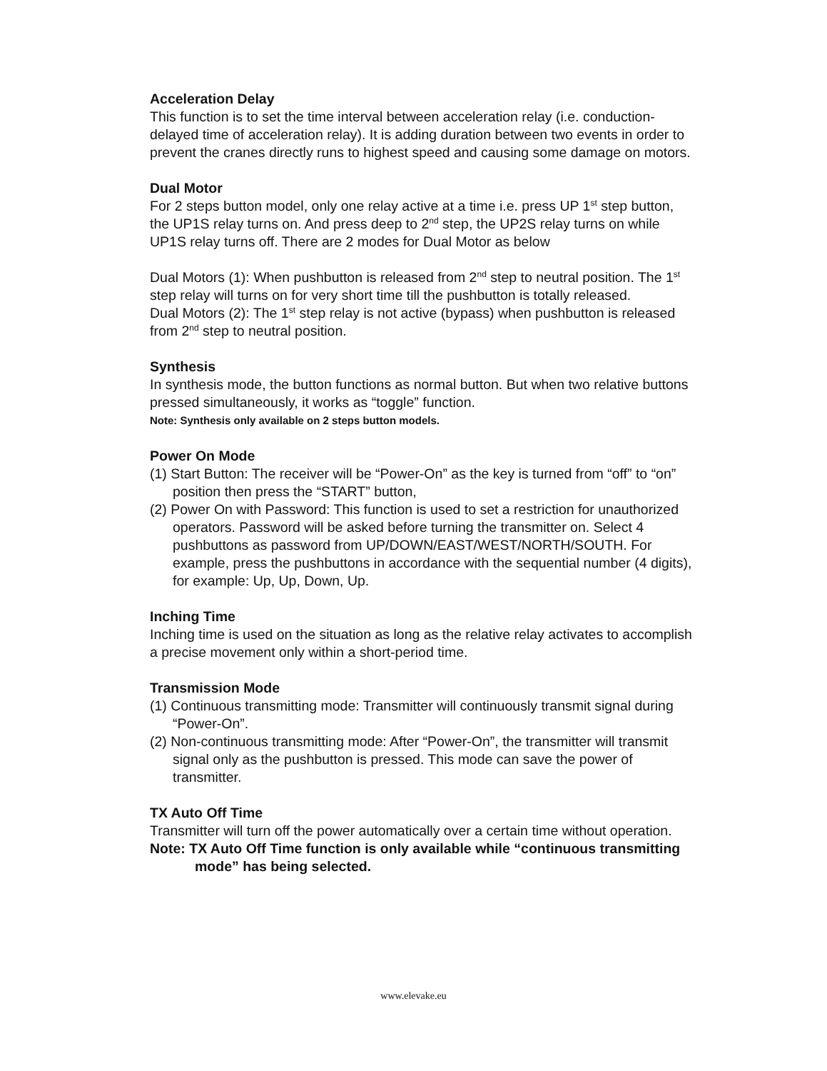Acceleration Delay
This function is to set the time interval between acceleration relay (i.e. conduction-delayed time of acceleration relay). It is adding duration between two events in order to prevent the cranes directly runs to highest speed and causing some damage on motors.
Dual Motor
For 2 steps button model, only one relay active at a time i.e. press UP 1<sup>st</sup> step button, the UP1S relay turns on. And press deep to 2<sup>nd</sup> step, the UP2S relay turns on while UP1S relay turns off. There are 2 modes for Dual Motor as below
Dual Motors (1): When pushbutton is released from 2<sup>nd</sup> step to neutral position. The 1<sup>st</sup> step relay will turns on for very short time till the pushbutton is totally released.
Dual Motors (2): The 1<sup>st</sup> step relay is not active (bypass) when pushbutton is released from 2<sup>nd</sup> step to neutral position.
Synthesis
In synthesis mode, the button functions as normal button. But when two relative buttons pressed simultaneously, it works as “toggle” function.
Note: Synthesis only available on 2 steps button models.
Power On Mode
(1) Start Button: The receiver will be “Power-On” as the key is turned from “off” to “on” position then press the “START” button,
(2) Power On with Password: This function is used to set a restriction for unauthorized operators. Password will be asked before turning the transmitter on. Select 4 pushbuttons as password from UP/DOWN/EAST/WEST/NORTH/SOUTH. For example, press the pushbuttons in accordance with the sequential number (4 digits), for example: Up, Up, Down, Up.
Inching Time
Inching time is used on the situation as long as the relative relay activates to accomplish a precise movement only within a short-period time.
Transmission Mode
(1) Continuous transmitting mode: Transmitter will continuously transmit signal during “Power-On”.
(2) Non-continuous transmitting mode: After “Power-On”, the transmitter will transmit signal only as the pushbutton is pressed. This mode can save the power of transmitter.
TX Auto Off Time
Transmitter will turn off the power automatically over a certain time without operation.
Note: TX Auto Off Time function is only available while “continuous transmitting mode” has being selected.
www.elevake.eu